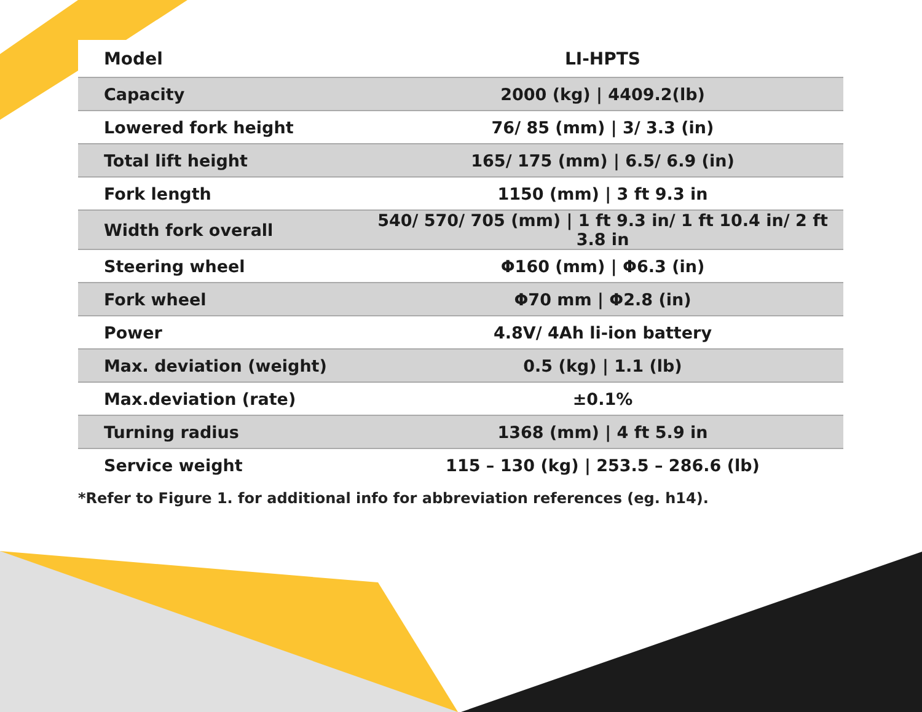| Model | LI-HPTS |
| --- | --- |
| Capacity | 2000 (kg) / 4409.2(lb) |
| Lowered fork height | 76/ 85 (mm) / 3/ 3.3 (in) |
| Total lift height | 165/ 175 (mm) / 6.5/ 6.9 (in) |
| Fork length | 1150 (mm) / 3 ft 9.3 in |
| Width fork overall | 540/ 570/ 705 (mm) / 1 ft 9.3 in/ 1 ft 10.4 in/ 2 ft 3.8 in |
| Steering wheel | Φ160 (mm) / Φ6.3 (in) |
| Fork wheel | Φ70 mm / Φ2.8 (in) |
| Power | 4.8V/ 4Ah li-ion battery |
| Max. deviation (weight) | 0.5 (kg) / 1.1 (lb) |
| Max.deviation (rate) | ±0.1% |
| Turning radius | 1368 (mm) / 4 ft 5.9 in |
| Service weight | 115 – 130 (kg) / 253.5 – 286.6 (lb) |
*Refer to Figure 1. for additional info for abbreviation references (eg. h14).